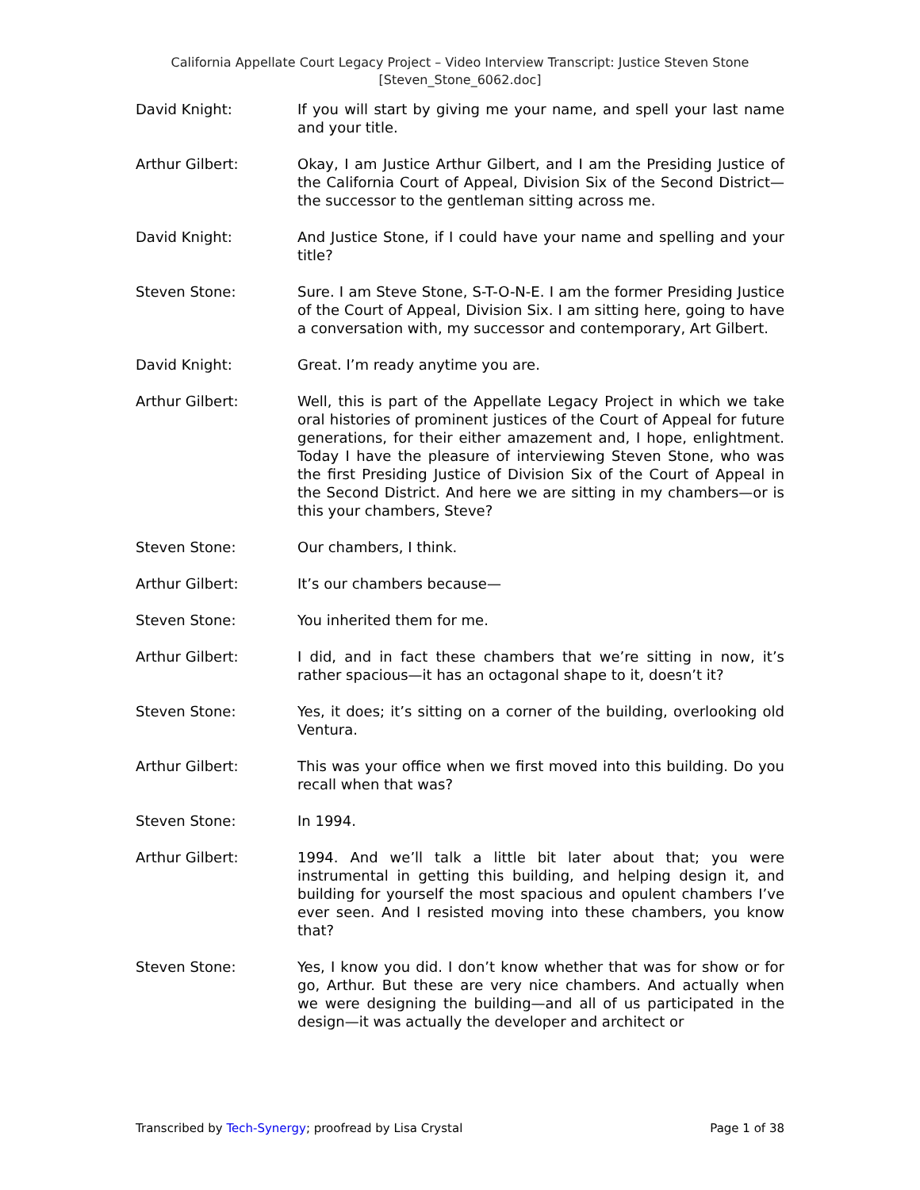California Appellate Court Legacy Project – Video Interview Transcript: Justice Steven Stone
[Steven_Stone_6062.doc]
David Knight: If you will start by giving me your name, and spell your last name and your title.
Arthur Gilbert: Okay, I am Justice Arthur Gilbert, and I am the Presiding Justice of the California Court of Appeal, Division Six of the Second District—the successor to the gentleman sitting across me.
David Knight: And Justice Stone, if I could have your name and spelling and your title?
Steven Stone: Sure. I am Steve Stone, S-T-O-N-E. I am the former Presiding Justice of the Court of Appeal, Division Six. I am sitting here, going to have a conversation with, my successor and contemporary, Art Gilbert.
David Knight: Great. I’m ready anytime you are.
Arthur Gilbert: Well, this is part of the Appellate Legacy Project in which we take oral histories of prominent justices of the Court of Appeal for future generations, for their either amazement and, I hope, enlightment. Today I have the pleasure of interviewing Steven Stone, who was the first Presiding Justice of Division Six of the Court of Appeal in the Second District. And here we are sitting in my chambers—or is this your chambers, Steve?
Steven Stone: Our chambers, I think.
Arthur Gilbert: It’s our chambers because—
Steven Stone: You inherited them for me.
Arthur Gilbert: I did, and in fact these chambers that we’re sitting in now, it’s rather spacious—it has an octagonal shape to it, doesn’t it?
Steven Stone: Yes, it does; it’s sitting on a corner of the building, overlooking old Ventura.
Arthur Gilbert: This was your office when we first moved into this building. Do you recall when that was?
Steven Stone: In 1994.
Arthur Gilbert: 1994. And we’ll talk a little bit later about that; you were instrumental in getting this building, and helping design it, and building for yourself the most spacious and opulent chambers I’ve ever seen. And I resisted moving into these chambers, you know that?
Steven Stone: Yes, I know you did. I don’t know whether that was for show or for go, Arthur. But these are very nice chambers. And actually when we were designing the building—and all of us participated in the design—it was actually the developer and architect or
Transcribed by Tech-Synergy; proofread by Lisa Crystal Page 1 of 38